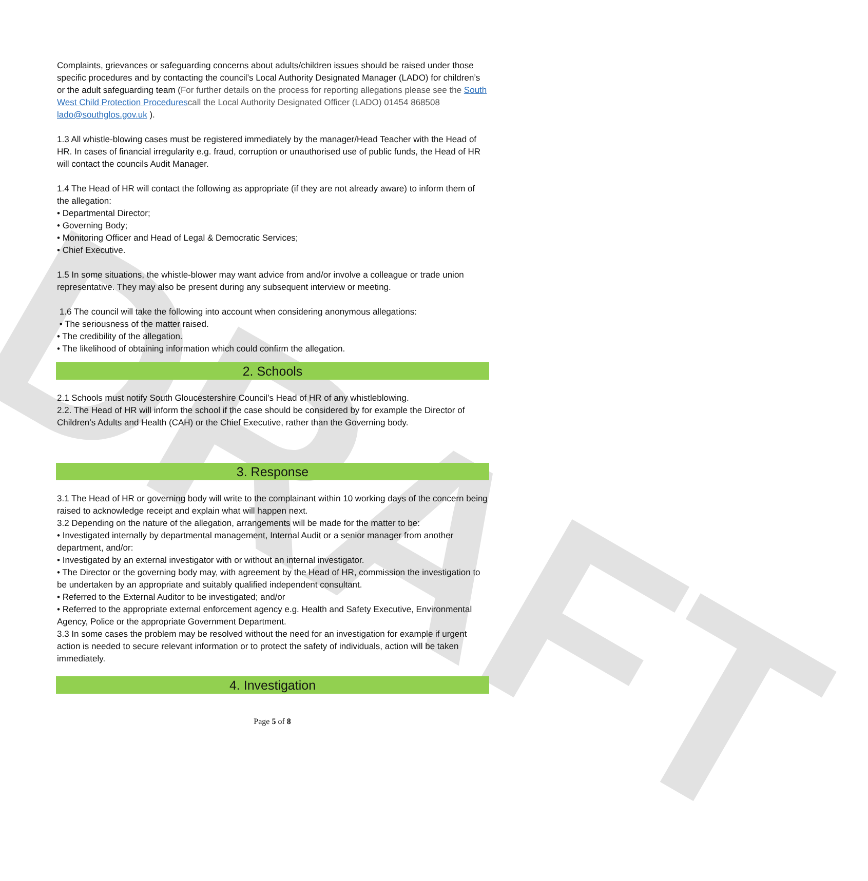DRAFT
Complaints, grievances or safeguarding concerns about adults/children issues should be raised under those specific procedures and by contacting the council’s Local Authority Designated Manager (LADO) for children’s or the adult safeguarding team (For further details on the process for reporting allegations please see the South West Child Protection Procedurescall the Local Authority Designated Officer (LADO) 01454 868508 lado@southglos.gov.uk ).
1.3 All whistle-blowing cases must be registered immediately by the manager/Head Teacher with the Head of HR. In cases of financial irregularity e.g. fraud, corruption or unauthorised use of public funds, the Head of HR will contact the councils Audit Manager.
1.4 The Head of HR will contact the following as appropriate (if they are not already aware) to inform them of the allegation:
• Departmental Director;
• Governing Body;
• Monitoring Officer and Head of Legal & Democratic Services;
• Chief Executive.
1.5 In some situations, the whistle-blower may want advice from and/or involve a colleague or trade union representative. They may also be present during any subsequent interview or meeting.
1.6 The council will take the following into account when considering anonymous allegations:
• The seriousness of the matter raised.
• The credibility of the allegation.
• The likelihood of obtaining information which could confirm the allegation.
2. Schools
2.1 Schools must notify South Gloucestershire Council’s Head of HR of any whistleblowing.
2.2. The Head of HR will inform the school if the case should be considered by for example the Director of Children’s Adults and Health (CAH) or the Chief Executive, rather than the Governing body.
3. Response
3.1 The Head of HR or governing body will write to the complainant within 10 working days of the concern being raised to acknowledge receipt and explain what will happen next.
3.2 Depending on the nature of the allegation, arrangements will be made for the matter to be:
• Investigated internally by departmental management, Internal Audit or a senior manager from another department, and/or:
• Investigated by an external investigator with or without an internal investigator.
• The Director or the governing body may, with agreement by the Head of HR, commission the investigation to be undertaken by an appropriate and suitably qualified independent consultant.
• Referred to the External Auditor to be investigated; and/or
• Referred to the appropriate external enforcement agency e.g. Health and Safety Executive, Environmental Agency, Police or the appropriate Government Department.
3.3 In some cases the problem may be resolved without the need for an investigation for example if urgent action is needed to secure relevant information or to protect the safety of individuals, action will be taken immediately.
4. Investigation
Page 5 of 8